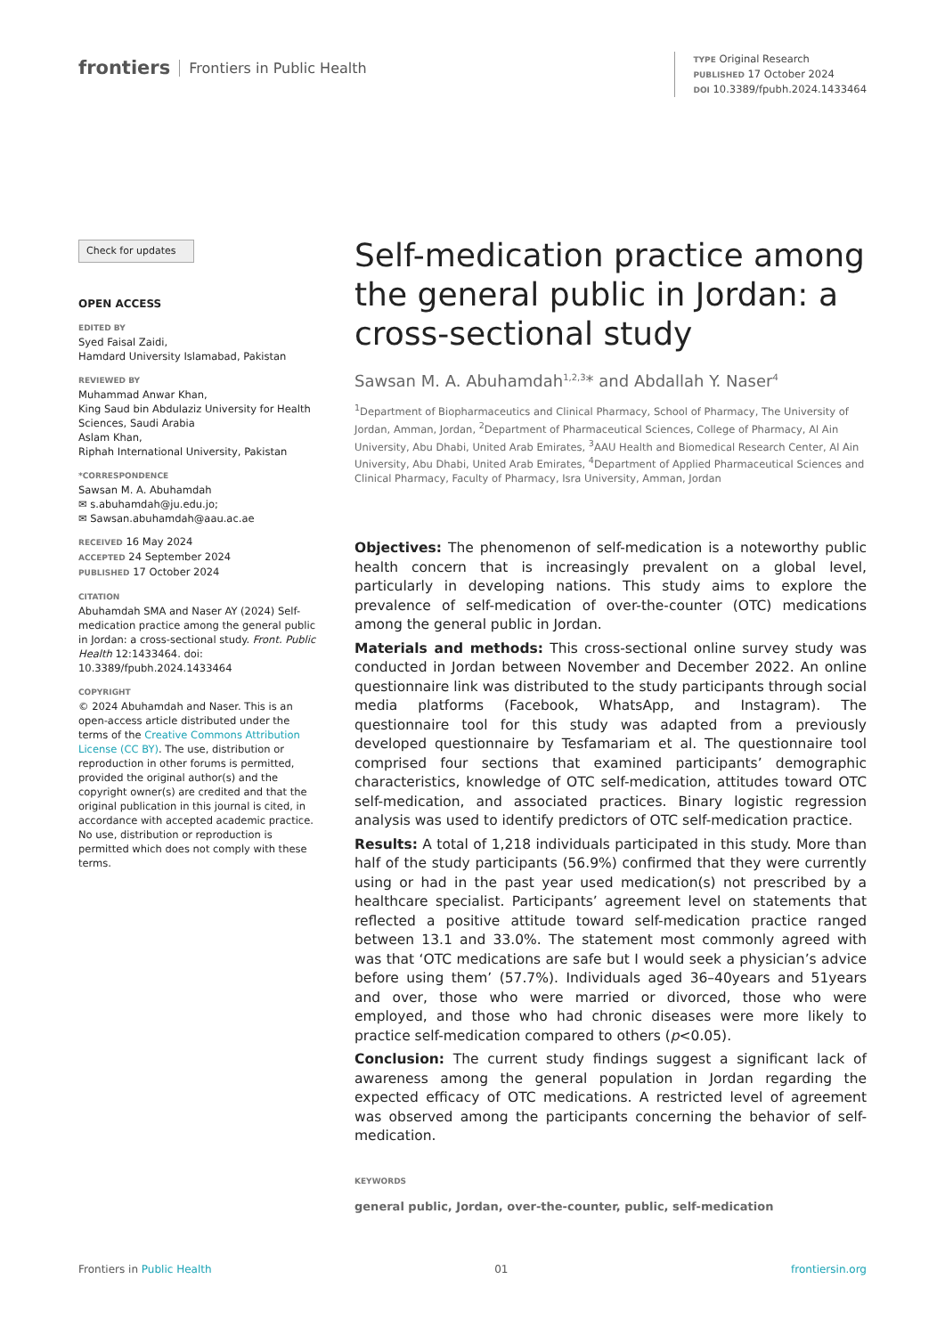frontiers Frontiers in Public Health
TYPE Original Research
PUBLISHED 17 October 2024
DOI 10.3389/fpubh.2024.1433464
Check for updates
OPEN ACCESS
EDITED BY
Syed Faisal Zaidi,
Hamdard University Islamabad, Pakistan
REVIEWED BY
Muhammad Anwar Khan,
King Saud bin Abdulaziz University for Health Sciences, Saudi Arabia
Aslam Khan,
Riphah International University, Pakistan
*CORRESPONDENCE
Sawsan M. A. Abuhamdah
✉ s.abuhamdah@ju.edu.jo;
✉ Sawsan.abuhamdah@aau.ac.ae
RECEIVED 16 May 2024
ACCEPTED 24 September 2024
PUBLISHED 17 October 2024
CITATION
Abuhamdah SMA and Naser AY (2024) Self-medication practice among the general public in Jordan: a cross-sectional study. Front. Public Health 12:1433464. doi: 10.3389/fpubh.2024.1433464
COPYRIGHT
© 2024 Abuhamdah and Naser. This is an open-access article distributed under the terms of the Creative Commons Attribution License (CC BY). The use, distribution or reproduction in other forums is permitted, provided the original author(s) and the copyright owner(s) are credited and that the original publication in this journal is cited, in accordance with accepted academic practice. No use, distribution or reproduction is permitted which does not comply with these terms.
Self-medication practice among the general public in Jordan: a cross-sectional study
Sawsan M. A. Abuhamdah<sup>1,2,3</sup>* and Abdallah Y. Naser<sup>4</sup>
<sup>1</sup> Department of Biopharmaceutics and Clinical Pharmacy, School of Pharmacy, The University of Jordan, Amman, Jordan, <sup>2</sup>Department of Pharmaceutical Sciences, College of Pharmacy, Al Ain University, Abu Dhabi, United Arab Emirates, <sup>3</sup>AAU Health and Biomedical Research Center, Al Ain University, Abu Dhabi, United Arab Emirates, <sup>4</sup>Department of Applied Pharmaceutical Sciences and Clinical Pharmacy, Faculty of Pharmacy, Isra University, Amman, Jordan
Objectives: The phenomenon of self-medication is a noteworthy public health concern that is increasingly prevalent on a global level, particularly in developing nations. This study aims to explore the prevalence of self-medication of over-the-counter (OTC) medications among the general public in Jordan.
Materials and methods: This cross-sectional online survey study was conducted in Jordan between November and December 2022. An online questionnaire link was distributed to the study participants through social media platforms (Facebook, WhatsApp, and Instagram). The questionnaire tool for this study was adapted from a previously developed questionnaire by Tesfamariam et al. The questionnaire tool comprised four sections that examined participants’ demographic characteristics, knowledge of OTC self-medication, attitudes toward OTC self-medication, and associated practices. Binary logistic regression analysis was used to identify predictors of OTC self-medication practice.
Results: A total of 1,218 individuals participated in this study. More than half of the study participants (56.9%) confirmed that they were currently using or had in the past year used medication(s) not prescribed by a healthcare specialist. Participants’ agreement level on statements that reflected a positive attitude toward self-medication practice ranged between 13.1 and 33.0%. The statement most commonly agreed with was that ‘OTC medications are safe but I would seek a physician’s advice before using them’ (57.7%). Individuals aged 36–40years and 51years and over, those who were married or divorced, those who were employed, and those who had chronic diseases were more likely to practice self-medication compared to others (p<0.05).
Conclusion: The current study findings suggest a significant lack of awareness among the general population in Jordan regarding the expected efficacy of OTC medications. A restricted level of agreement was observed among the participants concerning the behavior of self-medication.
KEYWORDS
general public, Jordan, over-the-counter, public, self-medication
Frontiers in Public Health 01 frontiersin.org